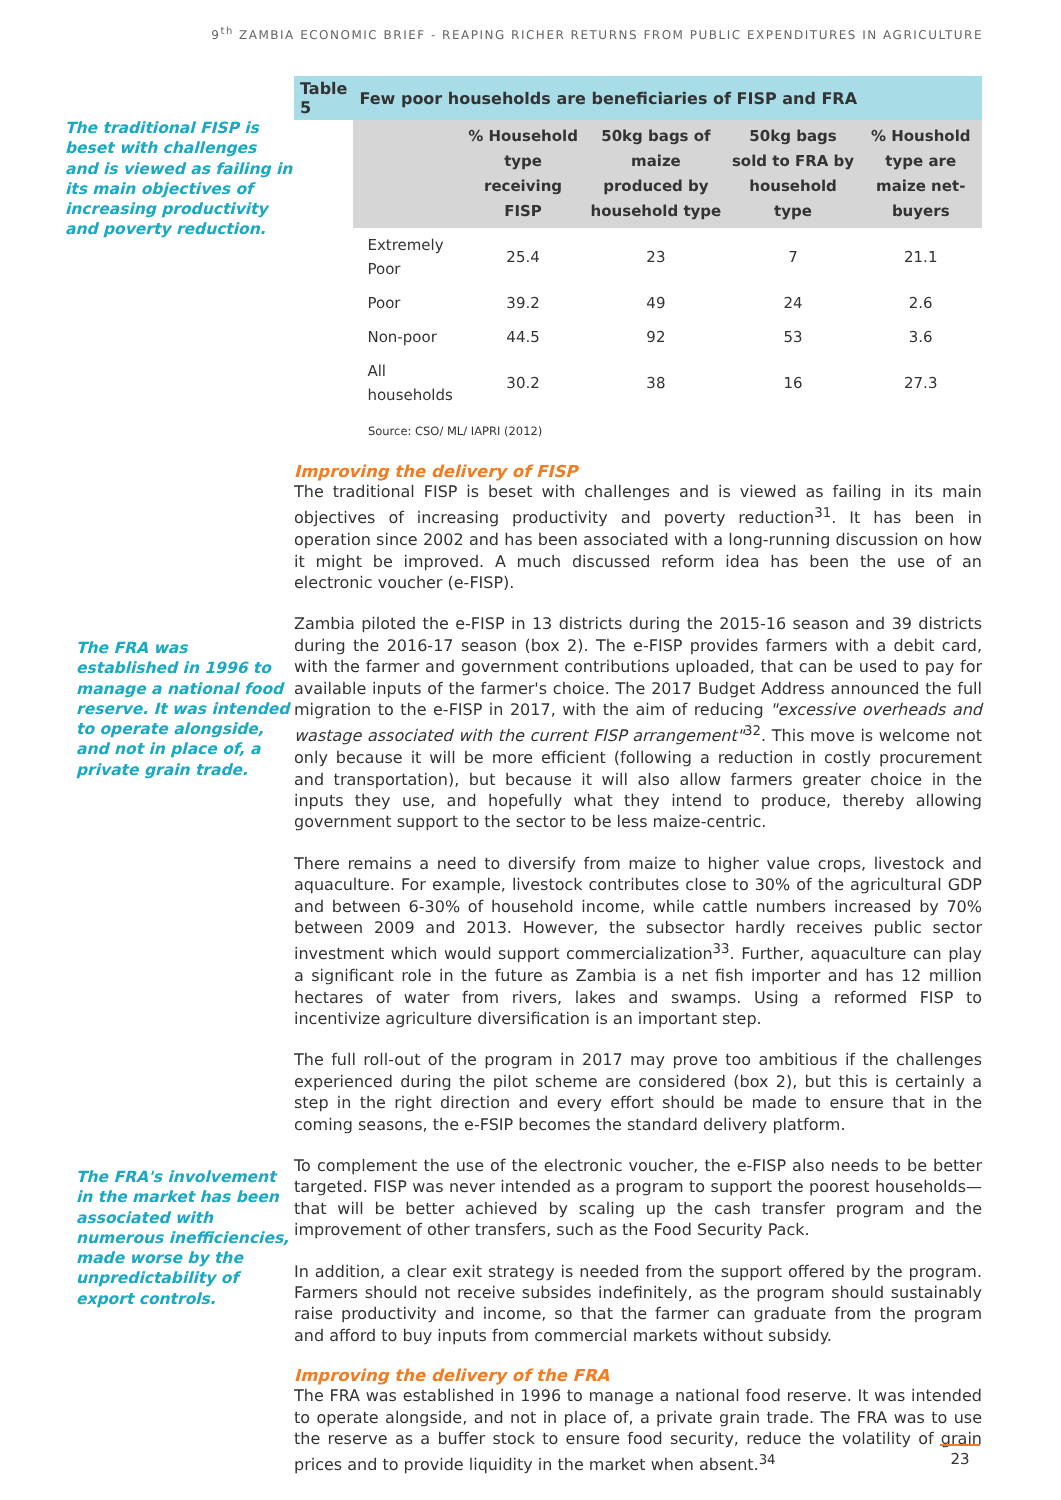9<sup>th</sup> ZAMBIA ECONOMIC BRIEF - REAPING RICHER RETURNS FROM PUBLIC EXPENDITURES IN AGRICULTURE
The traditional FISP is beset with challenges and is viewed as failing in its main objectives of increasing productivity and poverty reduction.
The FRA was established in 1996 to manage a national food reserve. It was intended to operate alongside, and not in place of, a private grain trade.
The FRA's involvement in the market has been associated with numerous inefficiencies, made worse by the unpredictability of export controls.
| Table 5 | Few poor households are beneficiaries of FISP and FRA | | | | |
| --- | --- | --- | --- | --- | --- |
| | | % Household type receiving FISP | 50kg bags of maize produced by household type | 50kg bags sold to FRA by household type | % Houshold type are maize net-buyers |
| | Extremely Poor | 25.4 | 23 | 7 | 21.1 |
| | Poor | 39.2 | 49 | 24 | 2.6 |
| | Non-poor | 44.5 | 92 | 53 | 3.6 |
| | All households | 30.2 | 38 | 16 | 27.3 |
Source: CSO/ ML/ IAPRI (2012)
Improving the delivery of FISP
The traditional FISP is beset with challenges and is viewed as failing in its main objectives of increasing productivity and poverty reduction<sup>31</sup>. It has been in operation since 2002 and has been associated with a long-running discussion on how it might be improved. A much discussed reform idea has been the use of an electronic voucher (e-FISP).
Zambia piloted the e-FISP in 13 districts during the 2015-16 season and 39 districts during the 2016-17 season (box 2). The e-FISP provides farmers with a debit card, with the farmer and government contributions uploaded, that can be used to pay for available inputs of the farmer's choice. The 2017 Budget Address announced the full migration to the e-FISP in 2017, with the aim of reducing "excessive overheads and wastage associated with the current FISP arrangement"<sup>32</sup>. This move is welcome not only because it will be more efficient (following a reduction in costly procurement and transportation), but because it will also allow farmers greater choice in the inputs they use, and hopefully what they intend to produce, thereby allowing government support to the sector to be less maize-centric.
There remains a need to diversify from maize to higher value crops, livestock and aquaculture. For example, livestock contributes close to 30% of the agricultural GDP and between 6-30% of household income, while cattle numbers increased by 70% between 2009 and 2013. However, the subsector hardly receives public sector investment which would support commercialization<sup>33</sup>. Further, aquaculture can play a significant role in the future as Zambia is a net fish importer and has 12 million hectares of water from rivers, lakes and swamps. Using a reformed FISP to incentivize agriculture diversification is an important step.
The full roll-out of the program in 2017 may prove too ambitious if the challenges experienced during the pilot scheme are considered (box 2), but this is certainly a step in the right direction and every effort should be made to ensure that in the coming seasons, the e-FSIP becomes the standard delivery platform.
To complement the use of the electronic voucher, the e-FISP also needs to be better targeted. FISP was never intended as a program to support the poorest households—that will be better achieved by scaling up the cash transfer program and the improvement of other transfers, such as the Food Security Pack.
In addition, a clear exit strategy is needed from the support offered by the program. Farmers should not receive subsides indefinitely, as the program should sustainably raise productivity and income, so that the farmer can graduate from the program and afford to buy inputs from commercial markets without subsidy.
Improving the delivery of the FRA
The FRA was established in 1996 to manage a national food reserve. It was intended to operate alongside, and not in place of, a private grain trade. The FRA was to use the reserve as a buffer stock to ensure food security, reduce the volatility of grain prices and to provide liquidity in the market when absent.<sup>34</sup>
23